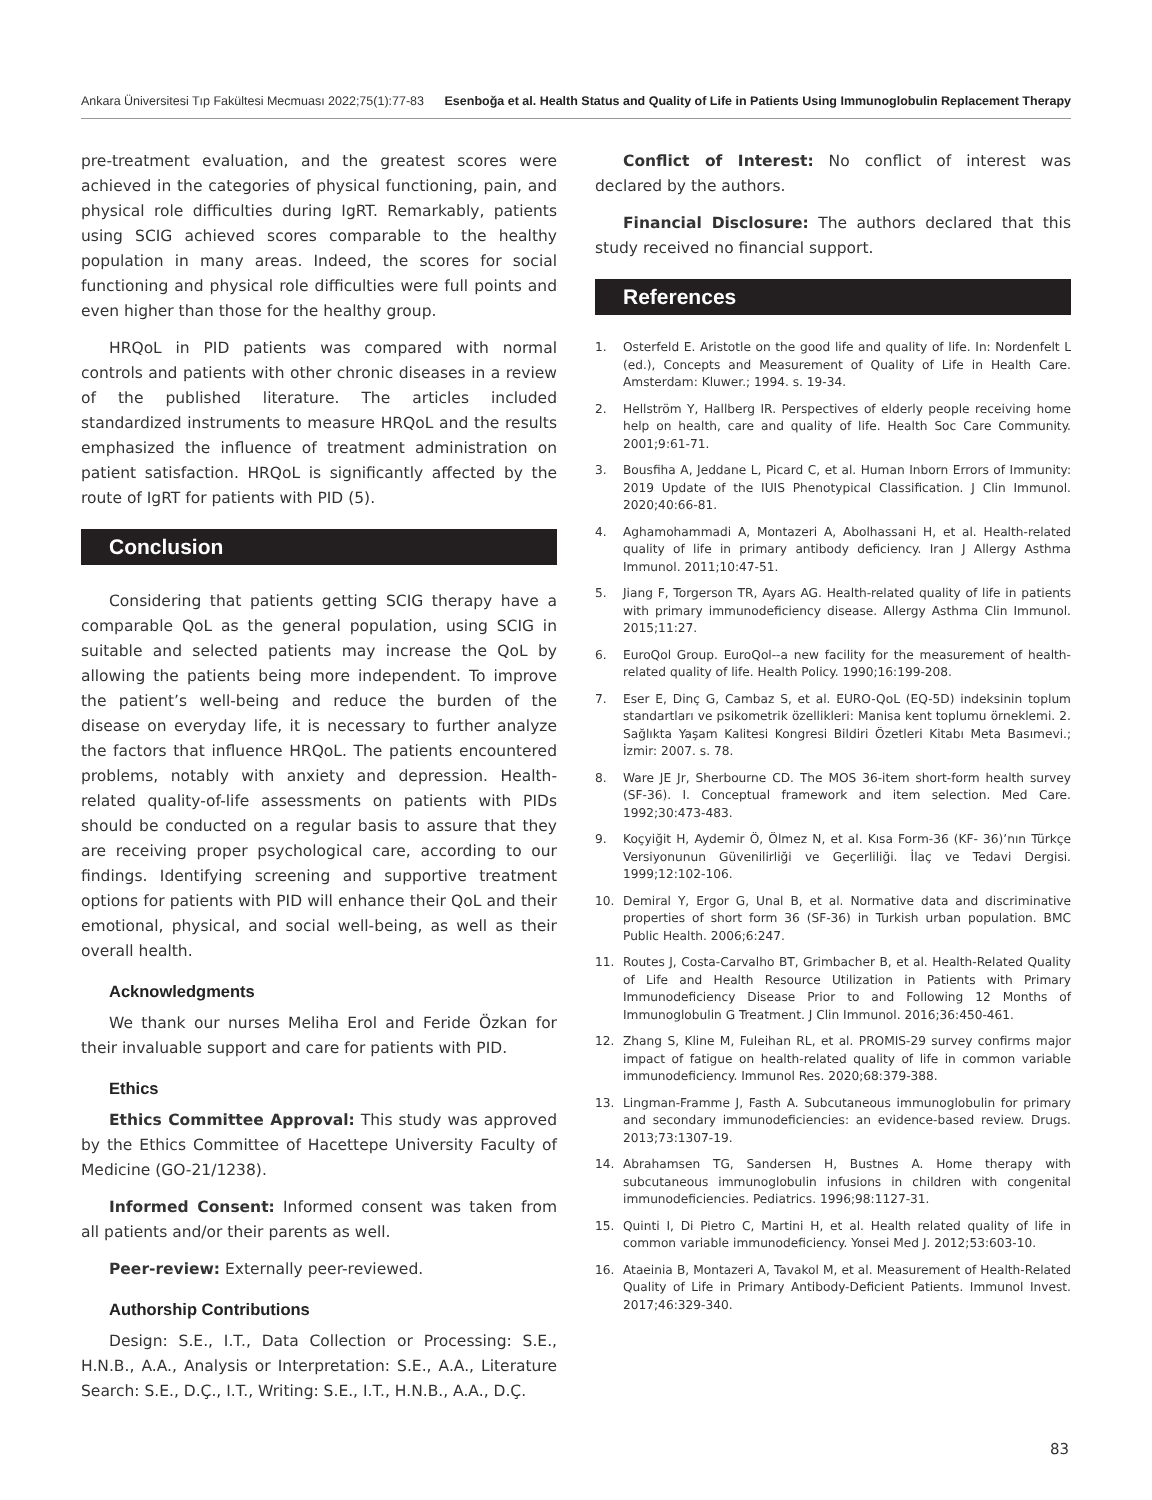Ankara Üniversitesi Tıp Fakültesi Mecmuası 2022;75(1):77-83 Esenboğa et al. Health Status and Quality of Life in Patients Using Immunoglobulin Replacement Therapy
pre-treatment evaluation, and the greatest scores were achieved in the categories of physical functioning, pain, and physical role difficulties during IgRT. Remarkably, patients using SCIG achieved scores comparable to the healthy population in many areas. Indeed, the scores for social functioning and physical role difficulties were full points and even higher than those for the healthy group.
HRQoL in PID patients was compared with normal controls and patients with other chronic diseases in a review of the published literature. The articles included standardized instruments to measure HRQoL and the results emphasized the influence of treatment administration on patient satisfaction. HRQoL is significantly affected by the route of IgRT for patients with PID (5).
Conclusion
Considering that patients getting SCIG therapy have a comparable QoL as the general population, using SCIG in suitable and selected patients may increase the QoL by allowing the patients being more independent. To improve the patient’s well-being and reduce the burden of the disease on everyday life, it is necessary to further analyze the factors that influence HRQoL. The patients encountered problems, notably with anxiety and depression. Health-related quality-of-life assessments on patients with PIDs should be conducted on a regular basis to assure that they are receiving proper psychological care, according to our findings. Identifying screening and supportive treatment options for patients with PID will enhance their QoL and their emotional, physical, and social well-being, as well as their overall health.
Acknowledgments
We thank our nurses Meliha Erol and Feride Özkan for their invaluable support and care for patients with PID.
Ethics
Ethics Committee Approval: This study was approved by the Ethics Committee of Hacettepe University Faculty of Medicine (GO-21/1238).
Informed Consent: Informed consent was taken from all patients and/or their parents as well.
Peer-review: Externally peer-reviewed.
Authorship Contributions
Design: S.E., I.T., Data Collection or Processing: S.E., H.N.B., A.A., Analysis or Interpretation: S.E., A.A., Literature Search: S.E., D.Ç., I.T., Writing: S.E., I.T., H.N.B., A.A., D.Ç.
Conflict of Interest: No conflict of interest was declared by the authors.
Financial Disclosure: The authors declared that this study received no financial support.
References
1. Osterfeld E. Aristotle on the good life and quality of life. In: Nordenfelt L (ed.), Concepts and Measurement of Quality of Life in Health Care. Amsterdam: Kluwer.; 1994. s. 19-34.
2. Hellström Y, Hallberg IR. Perspectives of elderly people receiving home help on health, care and quality of life. Health Soc Care Community. 2001;9:61-71.
3. Bousfiha A, Jeddane L, Picard C, et al. Human Inborn Errors of Immunity: 2019 Update of the IUIS Phenotypical Classification. J Clin Immunol. 2020;40:66-81.
4. Aghamohammadi A, Montazeri A, Abolhassani H, et al. Health-related quality of life in primary antibody deficiency. Iran J Allergy Asthma Immunol. 2011;10:47-51.
5. Jiang F, Torgerson TR, Ayars AG. Health-related quality of life in patients with primary immunodeficiency disease. Allergy Asthma Clin Immunol. 2015;11:27.
6. EuroQol Group. EuroQol--a new facility for the measurement of health-related quality of life. Health Policy. 1990;16:199-208.
7. Eser E, Dinç G, Cambaz S, et al. EURO-QoL (EQ-5D) indeksinin toplum standartları ve psikometrik özellikleri: Manisa kent toplumu örneklemi. 2. Sağlıkta Yaşam Kalitesi Kongresi Bildiri Özetleri Kitabı Meta Basımevi.; İzmir: 2007. s. 78.
8. Ware JE Jr, Sherbourne CD. The MOS 36-item short-form health survey (SF-36). I. Conceptual framework and item selection. Med Care. 1992;30:473-483.
9. Koçyiğit H, Aydemir Ö, Ölmez N, et al. Kısa Form-36 (KF- 36)’nın Türkçe Versiyonunun Güvenilirliği ve Geçerliliği. İlaç ve Tedavi Dergisi. 1999;12:102-106.
10. Demiral Y, Ergor G, Unal B, et al. Normative data and discriminative properties of short form 36 (SF-36) in Turkish urban population. BMC Public Health. 2006;6:247.
11. Routes J, Costa-Carvalho BT, Grimbacher B, et al. Health-Related Quality of Life and Health Resource Utilization in Patients with Primary Immunodeficiency Disease Prior to and Following 12 Months of Immunoglobulin G Treatment. J Clin Immunol. 2016;36:450-461.
12. Zhang S, Kline M, Fuleihan RL, et al. PROMIS-29 survey confirms major impact of fatigue on health-related quality of life in common variable immunodeficiency. Immunol Res. 2020;68:379-388.
13. Lingman-Framme J, Fasth A. Subcutaneous immunoglobulin for primary and secondary immunodeficiencies: an evidence-based review. Drugs. 2013;73:1307-19.
14. Abrahamsen TG, Sandersen H, Bustnes A. Home therapy with subcutaneous immunoglobulin infusions in children with congenital immunodeficiencies. Pediatrics. 1996;98:1127-31.
15. Quinti I, Di Pietro C, Martini H, et al. Health related quality of life in common variable immunodeficiency. Yonsei Med J. 2012;53:603-10.
16. Ataeinia B, Montazeri A, Tavakol M, et al. Measurement of Health-Related Quality of Life in Primary Antibody-Deficient Patients. Immunol Invest. 2017;46:329-340.
83